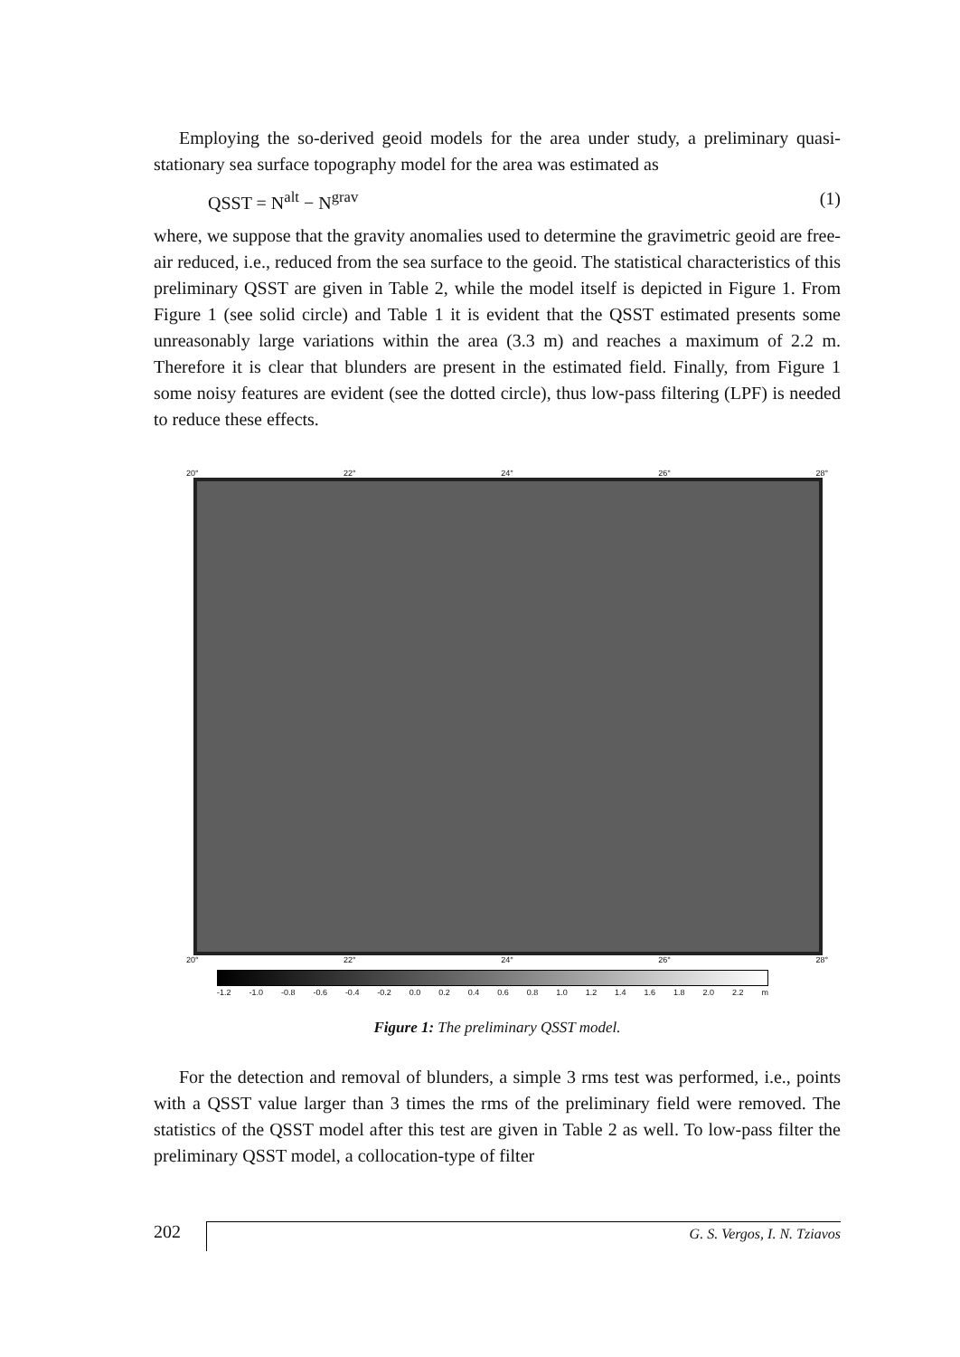Employing the so-derived geoid models for the area under study, a preliminary quasi-stationary sea surface topography model for the area was estimated as
QSST = N<sup>alt</sup> − N<sup>grav</sup> (1)
where, we suppose that the gravity anomalies used to determine the gravimetric geoid are free-air reduced, i.e., reduced from the sea surface to the geoid. The statistical characteristics of this preliminary QSST are given in Table 2, while the model itself is depicted in Figure 1. From Figure 1 (see solid circle) and Table 1 it is evident that the QSST estimated presents some unreasonably large variations within the area (3.3 m) and reaches a maximum of 2.2 m. Therefore it is clear that blunders are present in the estimated field. Finally, from Figure 1 some noisy features are evident (see the dotted circle), thus low-pass filtering (LPF) is needed to reduce these effects.
20° 22° 24° 26° 28°
20° 22° 24° 26° 28°
-1.2 -1.0 -0.8 -0.6 -0.4 -0.2 0.0 0.2 0.4 0.6 0.8 1.0 1.2 1.4 1.6 1.8 2.0 2.2 m
Figure 1: The preliminary QSST model.
For the detection and removal of blunders, a simple 3 rms test was performed, i.e., points with a QSST value larger than 3 times the rms of the preliminary field were removed. The statistics of the QSST model after this test are given in Table 2 as well. To low-pass filter the preliminary QSST model, a collocation-type of filter
202 G. S. Vergos, I. N. Tziavos